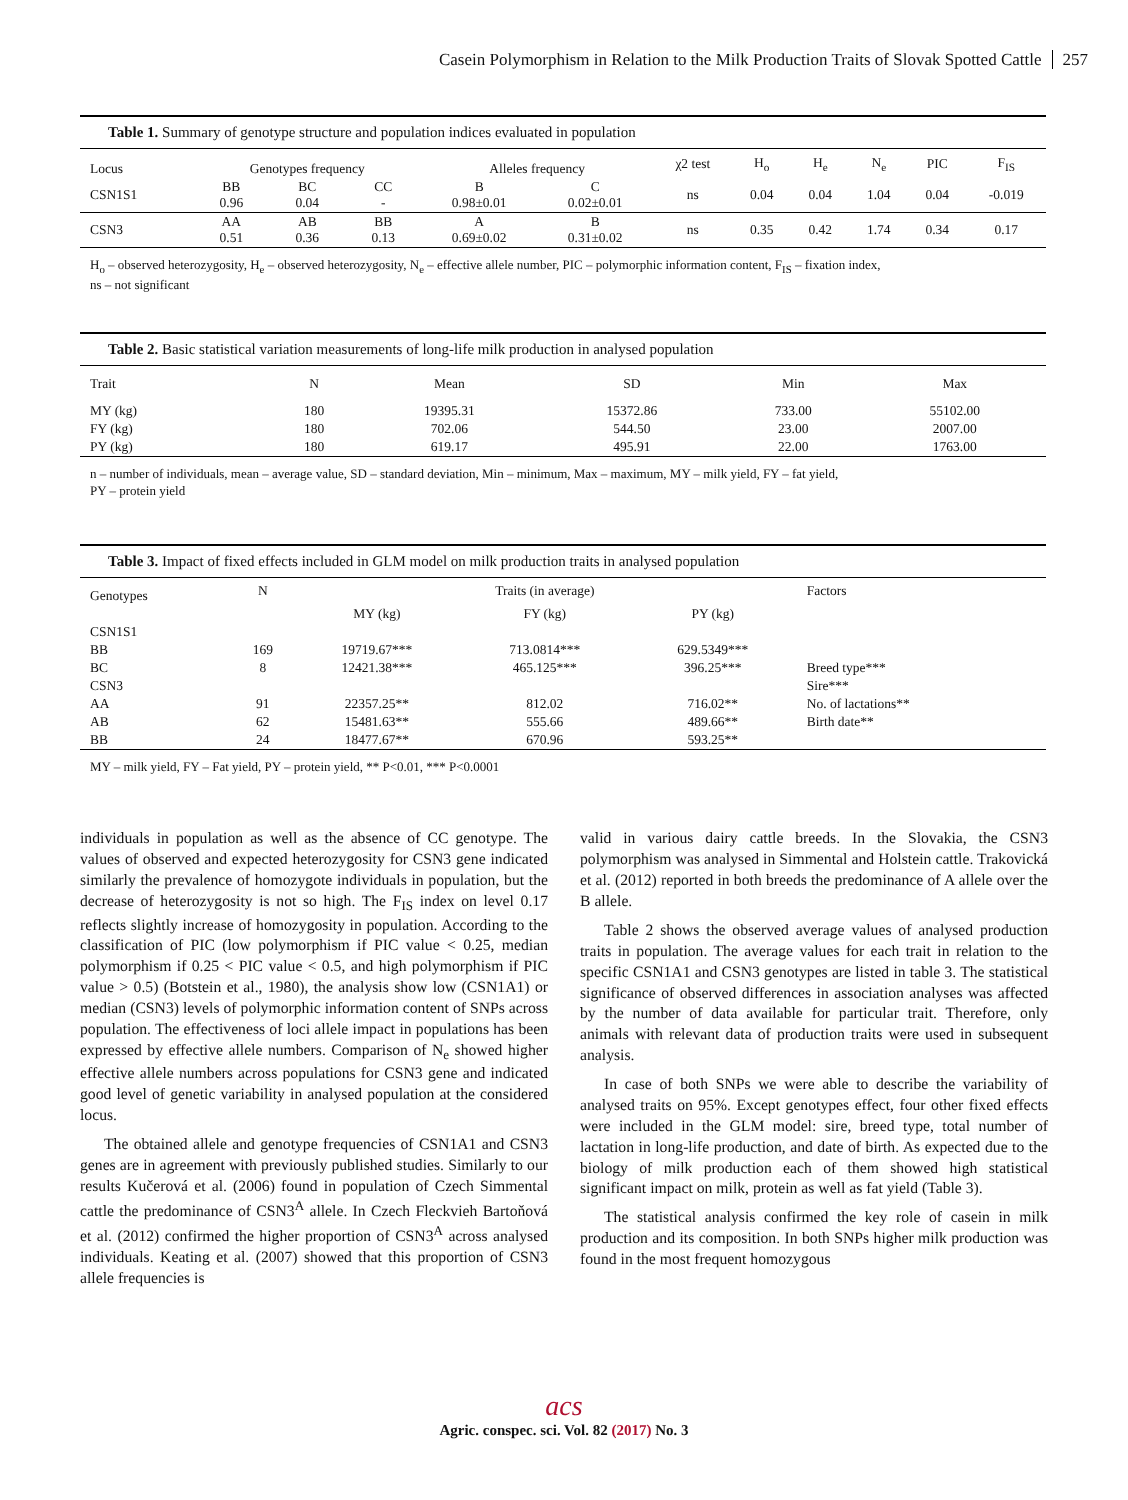Casein Polymorphism in Relation to the Milk Production Traits of Slovak Spotted Cattle 257
Table 1. Summary of genotype structure and population indices evaluated in population
| Locus | Genotypes frequency | | | Alleles frequency | | χ2 test | H<sub>o</sub> | H<sub>e</sub> | N<sub>e</sub> | PIC | F<sub>IS</sub> |
| CSN1S1 | BB 0.96 | BC 0.04 | CC - | B 0.98±0.01 | C 0.02±0.01 | ns | 0.04 | 0.04 | 1.04 | 0.04 | -0.019 |
| CSN3 | AA 0.51 | AB 0.36 | BB 0.13 | A 0.69±0.02 | B 0.31±0.02 | ns | 0.35 | 0.42 | 1.74 | 0.34 | 0.17 |
H<sub>o</sub> – observed heterozygosity, H<sub>e</sub> – observed heterozygosity, N<sub>e</sub> – effective allele number, PIC – polymorphic information content, F<sub>IS</sub> – fixation index,
ns – not significant
Table 2. Basic statistical variation measurements of long-life milk production in analysed population
| Trait | N | Mean | SD | Min | Max |
| MY (kg) | 180 | 19395.31 | 15372.86 | 733.00 | 55102.00 |
| FY (kg) | 180 | 702.06 | 544.50 | 23.00 | 2007.00 |
| PY (kg) | 180 | 619.17 | 495.91 | 22.00 | 1763.00 |
n – number of individuals, mean – average value, SD – standard deviation, Min – minimum, Max – maximum, MY – milk yield, FY – fat yield,
PY – protein yield
Table 3. Impact of fixed effects included in GLM model on milk production traits in analysed population
| Genotypes | N | Traits (in average) | | | Factors |
| | | MY (kg) | FY (kg) | PY (kg) | |
| CSN1S1 | | | | | |
| BB | 169 | 19719.67*** | 713.0814*** | 629.5349*** | |
| BC | 8 | 12421.38*** | 465.125*** | 396.25*** | Breed type*** |
| CSN3 | | | | | Sire*** |
| AA | 91 | 22357.25** | 812.02 | 716.02** | No. of lactations** |
| AB | 62 | 15481.63** | 555.66 | 489.66** | Birth date** |
| BB | 24 | 18477.67** | 670.96 | 593.25** | |
MY – milk yield, FY – Fat yield, PY – protein yield, ** P<0.01, *** P<0.0001
individuals in population as well as the absence of CC genotype. The values of observed and expected heterozygosity for CSN3 gene indicated similarly the prevalence of homozygote individuals in population, but the decrease of heterozygosity is not so high. The F<sub>IS</sub> index on level 0.17 reflects slightly increase of homozygosity in population. According to the classification of PIC (low polymorphism if PIC value < 0.25, median polymorphism if 0.25 < PIC value < 0.5, and high polymorphism if PIC value > 0.5) (Botstein et al., 1980), the analysis show low (CSN1A1) or median (CSN3) levels of polymorphic information content of SNPs across population. The effectiveness of loci allele impact in populations has been expressed by effective allele numbers. Comparison of N<sub>e</sub> showed higher effective allele numbers across populations for CSN3 gene and indicated good level of genetic variability in analysed population at the considered locus.
The obtained allele and genotype frequencies of CSN1A1 and CSN3 genes are in agreement with previously published studies. Similarly to our results Kučerová et al. (2006) found in population of Czech Simmental cattle the predominance of CSN3<sup>A</sup> allele. In Czech Fleckvieh Bartoňová et al. (2012) confirmed the higher proportion of CSN3<sup>A</sup> across analysed individuals. Keating et al. (2007) showed that this proportion of CSN3 allele frequencies is
valid in various dairy cattle breeds. In the Slovakia, the CSN3 polymorphism was analysed in Simmental and Holstein cattle. Trakovická et al. (2012) reported in both breeds the predominance of A allele over the B allele.
Table 2 shows the observed average values of analysed production traits in population. The average values for each trait in relation to the specific CSN1A1 and CSN3 genotypes are listed in table 3. The statistical significance of observed differences in association analyses was affected by the number of data available for particular trait. Therefore, only animals with relevant data of production traits were used in subsequent analysis.
In case of both SNPs we were able to describe the variability of analysed traits on 95%. Except genotypes effect, four other fixed effects were included in the GLM model: sire, breed type, total number of lactation in long-life production, and date of birth. As expected due to the biology of milk production each of them showed high statistical significant impact on milk, protein as well as fat yield (Table 3).
The statistical analysis confirmed the key role of casein in milk production and its composition. In both SNPs higher milk production was found in the most frequent homozygous
acs
Agric. conspec. sci. Vol. 82 (2017) No. 3